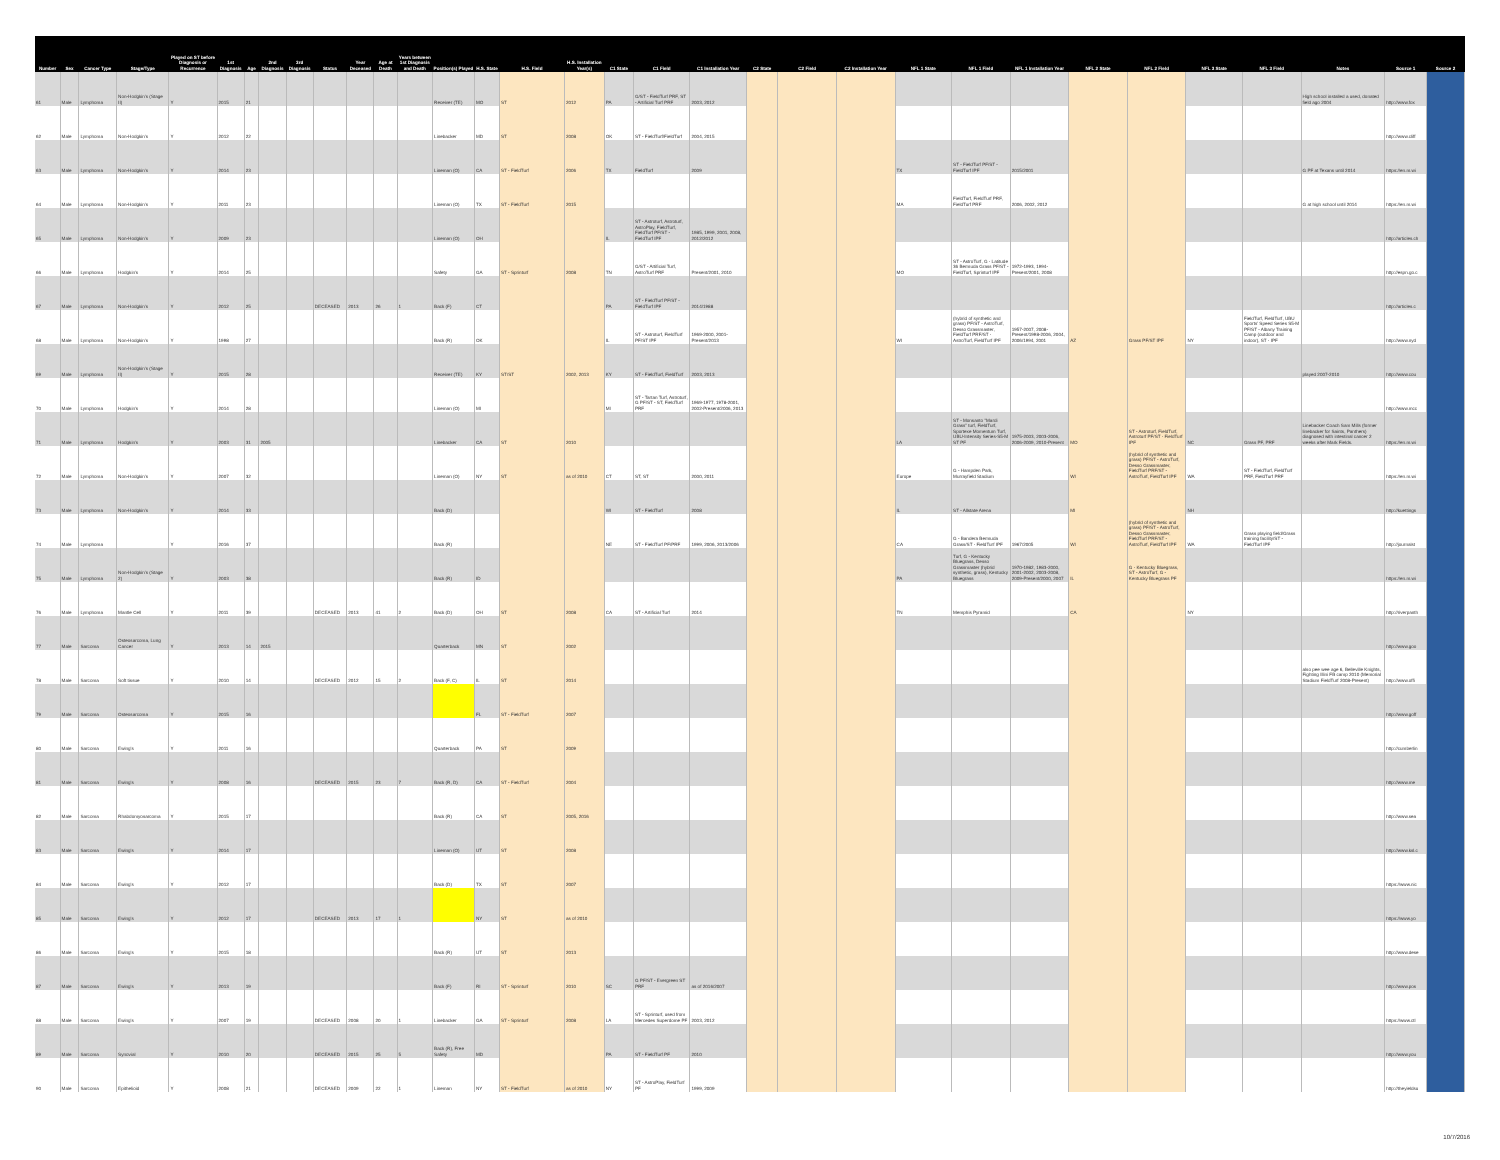| Number | Sex | Cancer Type | Stage/Type | Played on ST before Diagnosis or Recurrence | 1st Diagnosis | Age | 2nd Diagnosis | 3rd Diagnosis | Status | Year Deceased | Age at Death | Years between 1st Diagnosis and Death | Position(s) Played | H.S. State | H.S. Field | H.S. Installation Year(s) | C1 State | C1 Field | C1 Installation Year | C2 State | C2 Field | C2 Installation Year | NFL 1 State | NFL 1 Field | NFL 1 Installation Year | NFL 2 State | NFL 2 Field | NFL 3 State | NFL 3 Field | Notes | Source 1 | Source 2 |
| --- | --- | --- | --- | --- | --- | --- | --- | --- | --- | --- | --- | --- | --- | --- | --- | --- | --- | --- | --- | --- | --- | --- | --- | --- | --- | --- | --- | --- | --- | --- | --- | --- |
| 61 | Male | Lymphoma | Non-Hodgkin's (Stage II) | Y | 2015 | 21 | | | | | | | Receiver (TE) | MO | ST | 2012 | PA | G/ST - FieldTurf PRF, ST - Artificial Turf PRF | 2003, 2012 | | | | | | | | | | | High school installed a used, donated field ago 2004 | http://www.fox | |
| 62 | Male | Lymphoma | Non-Hodgkin's | Y | 2012 | 22 | | | | | | | Linebacker | MD | ST | 2008 | OK | ST - FieldTurf/FieldTurf | 2004, 2015 | | | | | | | | | | | | http://www.cliff | |
| 63 | Male | Lymphoma | Non-Hodgkin's | Y | 2014 | 23 | | | | | | | Lineman (O) | CA | ST - FieldTurf | 2006 | TX | FieldTurf | 2009 | | | | TX | ST - FieldTurf PF/ST - FieldTurf IPF | 2015/2001 | | | | | G PF at Texans until 2014 | https://en.m.wi | |
| 64 | Male | Lymphoma | Non-Hodgkin's | Y | 2011 | 23 | | | | | | | Lineman (O) | TX | ST - FieldTurf | 2015 | | | | | | | MA | FieldTurf, FieldTurf PRF, FieldTurf PRF | 2006, 2002, 2012 | | | | | G at high school until 2014 | https://en.m.wi | |
| 65 | Male | Lymphoma | Non-Hodgkin's | Y | 2009 | 23 | | | | | | | Lineman (O) | OH | | | IL | ST - Astroturf, Astroturf, AstroPlay, FieldTurf, FieldTurf PF/ST - FieldTurf IPF | 1985, 1999, 2001, 2008, 2012/2012 | | | | | | | | | | | | http://articles.ch | |
| 66 | Male | Lymphoma | Hodgkin's | Y | 2014 | 25 | | | | | | | Safety | GA | ST - Sprinturf | 2008 | TN | G/ST - Artificial Turf, AstroTurf PRF | Present/2001, 2010 | | | | MO | ST - AstroTurf, G - Latitude 36 Bermuda Grass PF/ST - FieldTurf, Sprinturf IPF | 1972-1993, 1994-Present/2001, 2008 | | | | | | http://espn.go.c | |
| 67 | Male | Lymphoma | Non-Hodgkin's | Y | 2012 | 25 | | | DECEASED | 2013 | 26 | 1 | Back (F) | CT | | | PA | ST - FieldTurf PF/ST - FieldTurf IPF | 2014/1988 | | | | | | | | | | | | http://articles.c | |
| 68 | Male | Lymphoma | Non-Hodgkin's | Y | 1998 | 27 | | | | | | | Back (R) | OK | | | IL | ST - Astroturf, FieldTurf PF/ST IPF | 1969-2000, 2001-Present/2013 | | | | WI | (hybrid of synthetic and grass) PF/ST - AstroTurf, Desso Grassmaster, FieldTurf PRF/ST - AstroTurf, FieldTurf IPF | 1957-2007, 2008-Present/1998-2006, 2004, 2006/1994, 2001 | AZ | Grass PF/ST IPF | NY | FieldTurf, FieldTurf, UBU Sports' Speed Series S5-M PF/ST - Albany Training Camp (outdoor and indoor), ST - IPF | | http://www.nyd | |
| 69 | Male | Lymphoma | Non-Hodgkin's (Stage II) | Y | 2015 | 28 | | | | | | | Receiver (TE) | KY | ST/ST | 2002, 2013 | KY | ST - FieldTurf, FieldTurf | 2003, 2013 | | | | | | | | | | | played 2007-2010 | http://www.cou | |
| 70 | Male | Lymphoma | Hodgkin's | Y | 2014 | 28 | | | | | | | Lineman (O) | MI | | | MI | ST - Tartan Turf, Astroturf, G PF/ST - ST, FieldTurf PRF | 1969-1977, 1978-2001, 2002-Present/2006, 2013 | | | | | | | | | | | | http://www.mcc | |
| 71 | Male | Lymphoma | Hodgkin's | Y | 2003 | 31 | 2005 | | | | | | Linebacker | CA | ST | 2010 | | | | | | | LA | ST - Monsanto "Mardi Grass" turf, FieldTurf, Sportexe Momentum Turf, UBU-Intensity Series-S5-M ST PF | 1975-2003, 2003-2006, 2006-2009, 2010-Present | MO | ST - Astroturf, FieldTurf, Astroturf PF/ST - FieldTurf IPF | NC | Grass PF, PRF | Linebacker Coach Sam Mills (former linebacker for Saints, Panthers) diagnosed with intestinal cancer 2 weeks after Mark Fields. | https://en.m.wi | |
| 72 | Male | Lymphoma | Non-Hodgkin's | Y | 2007 | 32 | | | | | | | Lineman (O) | NY | ST | as of 2010 | CT | ST, ST | 2000, 2011 | | | | Europe | G - Hampden Park, Murrayfield Stadium | | WI | (hybrid of synthetic and grass) PF/ST - AstroTurf, Desso Grassmaster, FieldTurf PRF/ST - AstroTurf, FieldTurf IPF | WA | ST - FieldTurf, FieldTurf PRF, FieldTurf PRF | | https://en.m.wi | |
| 73 | Male | Lymphoma | Non-Hodgkin's | Y | 2014 | 33 | | | | | | | Back (D) | | | | WI | ST - FieldTurf | 2008 | | | | IL | ST - Allstate Arena | | MI | | NH | | | http://kuettings | |
| 74 | Male | Lymphoma | | Y | 2016 | 37 | | | | | | | Back (R) | | | | NE | ST - FieldTurf PF/PRF | 1999, 2006, 2013/2006 | | | | CA | G - Bandera Bermuda Grass/ST - FieldTurf IPF | 1967/2005 | WI | (hybrid of synthetic and grass) PF/ST - AstroTurf, Desso Grassmaster, FieldTurf PRF/ST - AstroTurf, FieldTurf IPF | WA | Grass playing field/Grass training facility/ST - FieldTurf IPF | | http://journalst | |
| 75 | Male | Lymphoma | Non-Hodgkin's (Stage 2) | Y | 2003 | 38 | | | | | | | Back (R) | ID | | | | | | | | | PA | Turf, G - Kentucky Bluegrass, Desso Grassmaster (hybrid synthetic, grass), Kentucky Bluegrass | 1970-1982, 1983-2000, 2001-2002, 2003-2008, 2009-Present/2000, 2007 | IL | G - Kentucky Bluegrass, ST - AstroTurf, G - Kentucky Bluegrass PF | | | | https://en.m.wi | |
| 76 | Male | Lymphoma | Mantle Cell | Y | 2011 | 39 | | | DECEASED | 2013 | 41 | 2 | Back (D) | OH | ST | 2008 | CA | ST - Artificial Turf | 2014 | | | | TN | Memphis Pyramid | | CA | | NY | | | http://riverpanth | |
| 77 | Male | Sarcoma | Osteosarcoma, Lung Cancer | Y | 2013 | 14 | 2015 | | | | | | Quarterback | MN | ST | 2002 | | | | | | | | | | | | | | | http://www.goo | |
| 78 | Male | Sarcoma | Soft tissue | Y | 2010 | 14 | | | DECEASED | 2012 | 15 | 2 | Back (F, C) | IL | ST | 2014 | | | | | | | | | | | | | | also pee wee age 6, Belleville Knights, Fighting Illini FB camp 2010 (Memorial Stadium FieldTurf 2008-Present) | http://www.offi | |
| 79 | Male | Sarcoma | Osteosarcoma | Y | 2015 | 16 | | | | | | | | FL | ST - FieldTurf | 2007 | | | | | | | | | | | | | | | http://www.goff | |
| 80 | Male | Sarcoma | Ewing's | Y | 2011 | 16 | | | | | | | Quarterback | PA | ST | 2009 | | | | | | | | | | | | | | | http://cumberlin | |
| 81 | Male | Sarcoma | Ewing's | Y | 2008 | 16 | | | DECEASED | 2015 | 23 | 7 | Back (R, D) | CA | ST - FieldTurf | 2004 | | | | | | | | | | | | | | | http://www.me | |
| 82 | Male | Sarcoma | Rhabdomyosarcoma | Y | 2015 | 17 | | | | | | | Back (R) | CA | ST | 2005, 2016 | | | | | | | | | | | | | | | http://www.sea | |
| 83 | Male | Sarcoma | Ewing's | Y | 2014 | 17 | | | | | | | Lineman (O) | UT | ST | 2008 | | | | | | | | | | | | | | | http://www.ksl.c | |
| 84 | Male | Sarcoma | Ewing's | Y | 2012 | 17 | | | | | | | Back (D) | TX | ST | 2007 | | | | | | | | | | | | | | | https://www.nic | |
| 85 | Male | Sarcoma | Ewing's | Y | 2012 | 17 | | | DECEASED | 2013 | 17 | 1 | | NY | ST | as of 2010 | | | | | | | | | | | | | | | https://www.yo | |
| 86 | Male | Sarcoma | Ewing's | Y | 2015 | 18 | | | | | | | Back (R) | UT | ST | 2013 | | | | | | | | | | | | | | | http://www.dese | |
| 87 | Male | Sarcoma | Ewing's | Y | 2013 | 19 | | | | | | | Back (F) | RI | ST - Sprinturf | 2010 | SC | G PF/ST - Evergreen ST PRF | as of 2016/2007 | | | | | | | | | | | | http://www.pos | |
| 88 | Male | Sarcoma | Ewing's | Y | 2007 | 19 | | | DECEASED | 2008 | 20 | 1 | Linebacker | GA | ST - Sprinturf | 2008 | LA | ST - Sprinturf, used from Mercedes Superdome PF | 2003, 2012 | | | | | | | | | | | | https://www.ctl | |
| 89 | Male | Sarcoma | Synovial | Y | 2010 | 20 | | | DECEASED | 2015 | 25 | 5 | Back (R), Free Safety | MD | | | PA | ST - FieldTurf PF | 2010 | | | | | | | | | | | | http://www.you | |
| 90 | Male | Sarcoma | Epithelioid | Y | 2008 | 21 | | | DECEASED | 2009 | 22 | 1 | Lineman | NY | ST - FieldTurf | as of 2010 | NY | ST - AstroPlay, FieldTurf PF | 1999, 2009 | | | | | | | | | | | | http://theyieldsu | |
10/7/2016